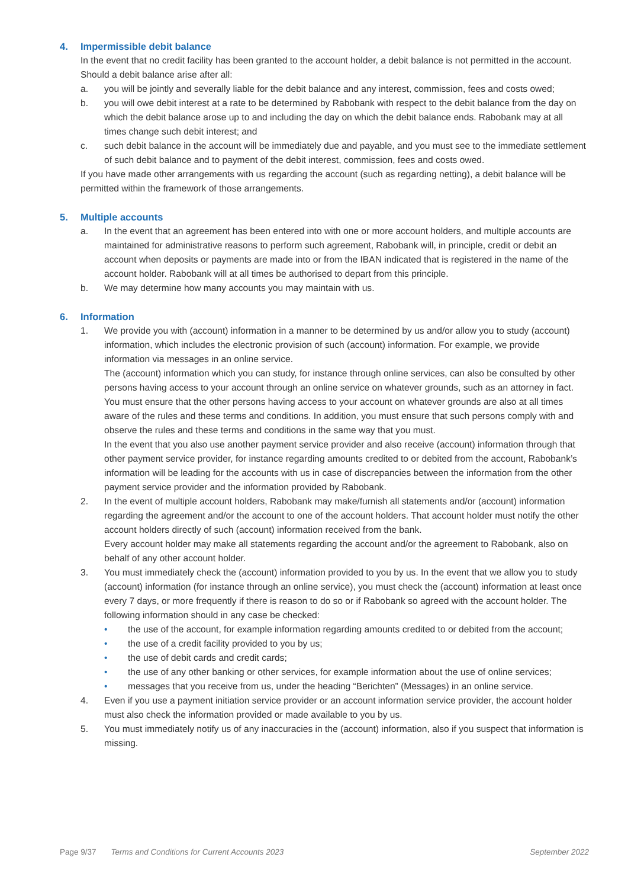4. Impermissible debit balance
In the event that no credit facility has been granted to the account holder, a debit balance is not permitted in the account.
Should a debit balance arise after all:
a. you will be jointly and severally liable for the debit balance and any interest, commission, fees and costs owed;
b. you will owe debit interest at a rate to be determined by Rabobank with respect to the debit balance from the day on which the debit balance arose up to and including the day on which the debit balance ends. Rabobank may at all times change such debit interest; and
c. such debit balance in the account will be immediately due and payable, and you must see to the immediate settlement of such debit balance and to payment of the debit interest, commission, fees and costs owed.
If you have made other arrangements with us regarding the account (such as regarding netting), a debit balance will be permitted within the framework of those arrangements.
5. Multiple accounts
a. In the event that an agreement has been entered into with one or more account holders, and multiple accounts are maintained for administrative reasons to perform such agreement, Rabobank will, in principle, credit or debit an account when deposits or payments are made into or from the IBAN indicated that is registered in the name of the account holder. Rabobank will at all times be authorised to depart from this principle.
b. We may determine how many accounts you may maintain with us.
6. Information
1. We provide you with (account) information in a manner to be determined by us and/or allow you to study (account) information, which includes the electronic provision of such (account) information. For example, we provide information via messages in an online service.
The (account) information which you can study, for instance through online services, can also be consulted by other persons having access to your account through an online service on whatever grounds, such as an attorney in fact. You must ensure that the other persons having access to your account on whatever grounds are also at all times aware of the rules and these terms and conditions. In addition, you must ensure that such persons comply with and observe the rules and these terms and conditions in the same way that you must.
In the event that you also use another payment service provider and also receive (account) information through that other payment service provider, for instance regarding amounts credited to or debited from the account, Rabobank’s information will be leading for the accounts with us in case of discrepancies between the information from the other payment service provider and the information provided by Rabobank.
2. In the event of multiple account holders, Rabobank may make/furnish all statements and/or (account) information regarding the agreement and/or the account to one of the account holders. That account holder must notify the other account holders directly of such (account) information received from the bank.
Every account holder may make all statements regarding the account and/or the agreement to Rabobank, also on behalf of any other account holder.
3. You must immediately check the (account) information provided to you by us. In the event that we allow you to study (account) information (for instance through an online service), you must check the (account) information at least once every 7 days, or more frequently if there is reason to do so or if Rabobank so agreed with the account holder. The following information should in any case be checked:
• the use of the account, for example information regarding amounts credited to or debited from the account;
• the use of a credit facility provided to you by us;
• the use of debit cards and credit cards;
• the use of any other banking or other services, for example information about the use of online services;
• messages that you receive from us, under the heading “Berichten” (Messages) in an online service.
4. Even if you use a payment initiation service provider or an account information service provider, the account holder must also check the information provided or made available to you by us.
5. You must immediately notify us of any inaccuracies in the (account) information, also if you suspect that information is missing.
Page 9/37 Terms and Conditions for Current Accounts 2023 September 2022